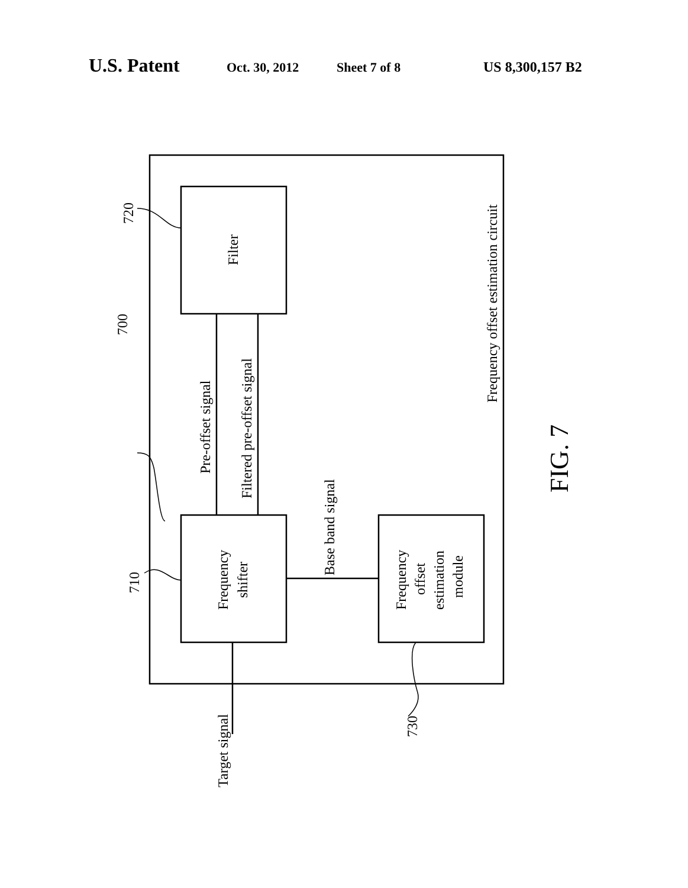U.S. Patent Oct. 30, 2012 Sheet 7 of 8 US 8,300,157 B2
Filter
Frequency
shifter
Frequency
offset
estimation
module
Pre-offset signal
Filtered pre-offset signal
Base band signal
Target signal
Frequency offset estimation circuit
720
700
710
730
FIG. 7